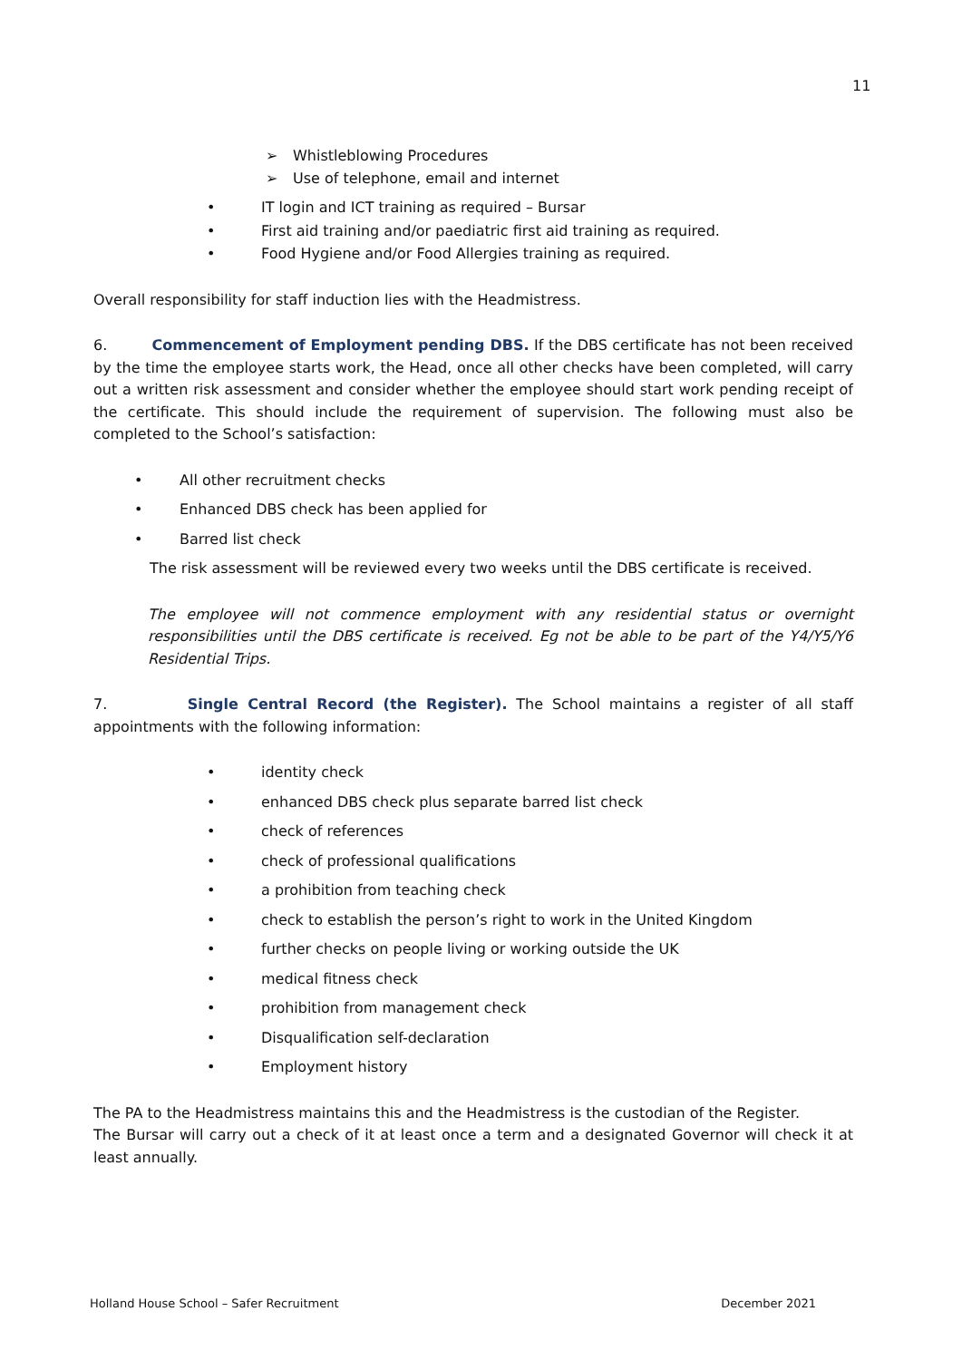11
➢ Whistleblowing Procedures
➢ Use of telephone, email and internet
• IT login and ICT training as required – Bursar
• First aid training and/or paediatric first aid training as required.
• Food Hygiene and/or Food Allergies training as required.
Overall responsibility for staff induction lies with the Headmistress.
6. Commencement of Employment pending DBS. If the DBS certificate has not been received by the time the employee starts work, the Head, once all other checks have been completed, will carry out a written risk assessment and consider whether the employee should start work pending receipt of the certificate. This should include the requirement of supervision. The following must also be completed to the School’s satisfaction:
• All other recruitment checks
• Enhanced DBS check has been applied for
• Barred list check
The risk assessment will be reviewed every two weeks until the DBS certificate is received.
The employee will not commence employment with any residential status or overnight responsibilities until the DBS certificate is received. Eg not be able to be part of the Y4/Y5/Y6 Residential Trips.
7. Single Central Record (the Register). The School maintains a register of all staff appointments with the following information:
• identity check
• enhanced DBS check plus separate barred list check
• check of references
• check of professional qualifications
• a prohibition from teaching check
• check to establish the person’s right to work in the United Kingdom
• further checks on people living or working outside the UK
• medical fitness check
• prohibition from management check
• Disqualification self-declaration
• Employment history
The PA to the Headmistress maintains this and the Headmistress is the custodian of the Register.
The Bursar will carry out a check of it at least once a term and a designated Governor will check it at least annually.
Holland House School – Safer Recruitment December 2021